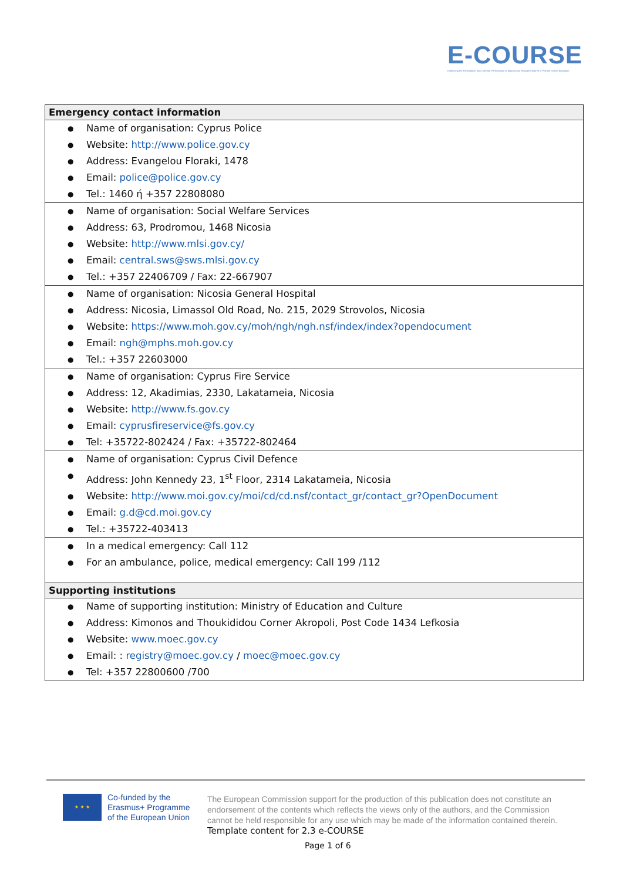E-COURSE
Enhancing the Participation and Learning Performance of Migrant and Refugee Children in Primary School Education
| Emergency contact information |
| --- |
| ● Name of organisation: Cyprus Police ● Website: http://www.police.gov.cy ● Address: Evangelou Floraki, 1478 ● Email: police@police.gov.cy ● Tel.: 1460 ή +357 22808080 |
| ● Name of organisation: Social Welfare Services ● Address: 63, Prodromou, 1468 Nicosia ● Website: http://www.mlsi.gov.cy/ ● Email: central.sws@sws.mlsi.gov.cy ● Tel.: +357 22406709 / Fax: 22-667907 |
| ● Name of organisation: Nicosia General Hospital ● Address: Nicosia, Limassol Old Road, No. 215, 2029 Strovolos, Nicosia ● Website: https://www.moh.gov.cy/moh/ngh/ngh.nsf/index/index?opendocument ● Email: ngh@mphs.moh.gov.cy ● Tel.: +357 22603000 |
| ● Name of organisation: Cyprus Fire Service ● Address: 12, Akadimias, 2330, Lakatameia, Nicosia ● Website: http://www.fs.gov.cy ● Email: cyprusfireservice@fs.gov.cy ● Tel: +35722-802424 / Fax: +35722-802464 |
| ● Name of organisation: Cyprus Civil Defence ● Address: John Kennedy 23, 1<sup>st</sup> Floor, 2314 Lakatameia, Nicosia ● Website: http://www.moi.gov.cy/moi/cd/cd.nsf/contact_gr/contact_gr?OpenDocument ● Email: g.d@cd.moi.gov.cy ● Tel.: +35722-403413 |
| ● In a medical emergency: Call 112 ● For an ambulance, police, medical emergency: Call 199 /112 |
| Supporting institutions |
| ● Name of supporting institution: Ministry of Education and Culture ● Address: Kimonos and Thoukididou Corner Akropoli, Post Code 1434 Lefkosia ● Website: www.moec.gov.cy ● Email: : registry@moec.gov.cy / moec@moec.gov.cy ● Tel: +357 22800600 /700 |
★ ★ ★
Co-funded by the
Erasmus+ Programme
of the European Union
The European Commission support for the production of this publication does not constitute an endorsement of the contents which reflects the views only of the authors, and the Commission cannot be held responsible for any use which may be made of the information contained therein.
Template content for 2.3 e-COURSE
Page 1 of 6